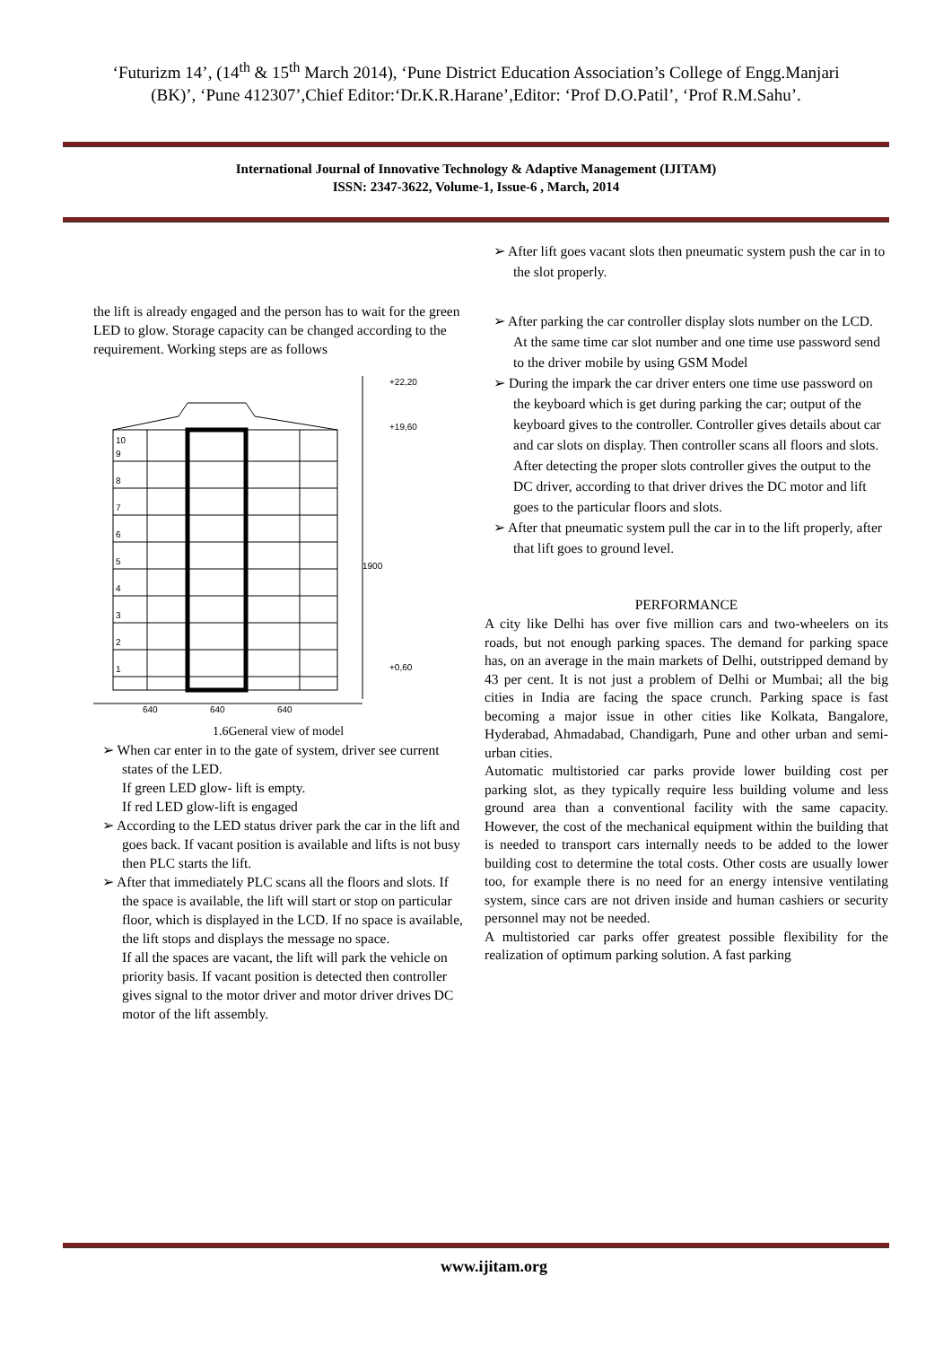‘Futurizm 14’, (14<sup>th</sup> & 15<sup>th</sup> March 2014), ‘Pune District Education Association’s College of Engg.Manjari
(BK)’, ‘Pune 412307’,Chief Editor:‘Dr.K.R.Harane’,Editor: ‘Prof D.O.Patil’, ‘Prof R.M.Sahu’.
International Journal of Innovative Technology & Adaptive Management (IJITAM)
ISSN: 2347-3622, Volume-1, Issue-6 , March, 2014
the lift is already engaged and the person has to wait for the green LED to glow. Storage capacity can be changed according to the requirement. Working steps are as follows
+22,20
+19,60
1900
+0,60
640
640
640
1
2
3
4
5
6
7
8
9
10
1.6General view of model
➢ When car enter in to the gate of system, driver see current states of the LED.
If green LED glow- lift is empty.
If red LED glow-lift is engaged
➢ According to the LED status driver park the car in the lift and goes back. If vacant position is available and lifts is not busy then PLC starts the lift.
➢ After that immediately PLC scans all the floors and slots. If the space is available, the lift will start or stop on particular floor, which is displayed in the LCD. If no space is available, the lift stops and displays the message no space.
If all the spaces are vacant, the lift will park the vehicle on priority basis. If vacant position is detected then controller gives signal to the motor driver and motor driver drives DC motor of the lift assembly.
➢ After lift goes vacant slots then pneumatic system push the car in to the slot properly.
➢ After parking the car controller display slots number on the LCD. At the same time car slot number and one time use password send to the driver mobile by using GSM Model
➢ During the impark the car driver enters one time use password on the keyboard which is get during parking the car; output of the keyboard gives to the controller. Controller gives details about car and car slots on display. Then controller scans all floors and slots. After detecting the proper slots controller gives the output to the DC driver, according to that driver drives the DC motor and lift goes to the particular floors and slots.
➢ After that pneumatic system pull the car in to the lift properly, after that lift goes to ground level.
PERFORMANCE
A city like Delhi has over five million cars and two-wheelers on its roads, but not enough parking spaces. The demand for parking space has, on an average in the main markets of Delhi, outstripped demand by 43 per cent. It is not just a problem of Delhi or Mumbai; all the big cities in India are facing the space crunch. Parking space is fast becoming a major issue in other cities like Kolkata, Bangalore, Hyderabad, Ahmadabad, Chandigarh, Pune and other urban and semi-urban cities.
Automatic multistoried car parks provide lower building cost per parking slot, as they typically require less building volume and less ground area than a conventional facility with the same capacity. However, the cost of the mechanical equipment within the building that is needed to transport cars internally needs to be added to the lower building cost to determine the total costs. Other costs are usually lower too, for example there is no need for an energy intensive ventilating system, since cars are not driven inside and human cashiers or security personnel may not be needed.
A multistoried car parks offer greatest possible flexibility for the realization of optimum parking solution. A fast parking
www.ijitam.org